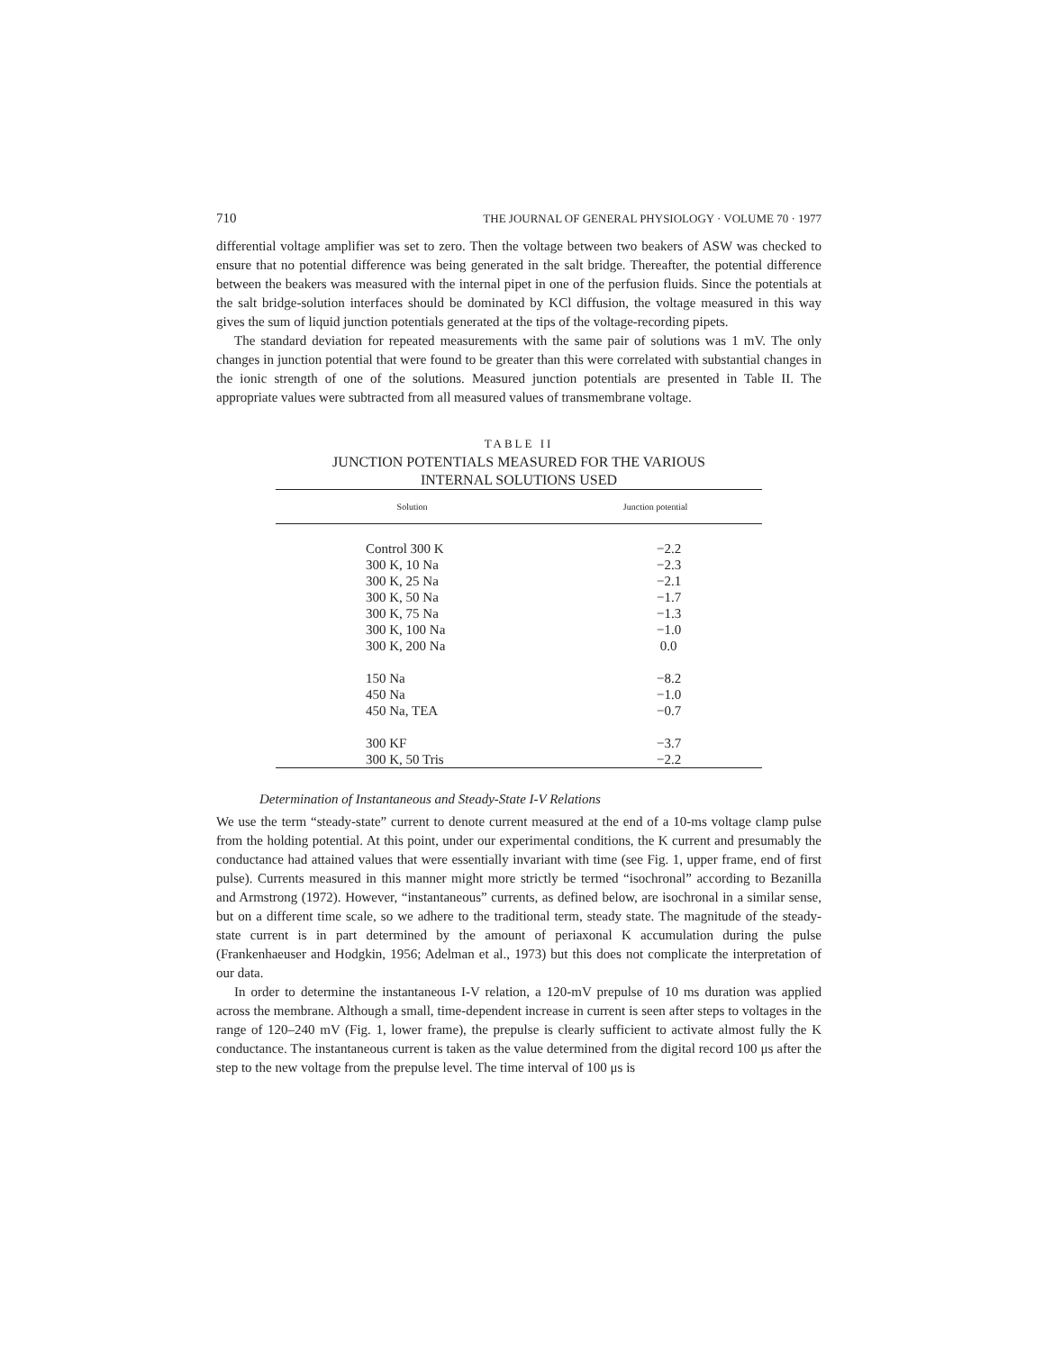710 THE JOURNAL OF GENERAL PHYSIOLOGY · VOLUME 70 · 1977
differential voltage amplifier was set to zero. Then the voltage between two beakers of ASW was checked to ensure that no potential difference was being generated in the salt bridge. Thereafter, the potential difference between the beakers was measured with the internal pipet in one of the perfusion fluids. Since the potentials at the salt bridge-solution interfaces should be dominated by KCl diffusion, the voltage measured in this way gives the sum of liquid junction potentials generated at the tips of the voltage-recording pipets.
The standard deviation for repeated measurements with the same pair of solutions was 1 mV. The only changes in junction potential that were found to be greater than this were correlated with substantial changes in the ionic strength of one of the solutions. Measured junction potentials are presented in Table II. The appropriate values were subtracted from all measured values of transmembrane voltage.
TABLE II
JUNCTION POTENTIALS MEASURED FOR THE VARIOUS
INTERNAL SOLUTIONS USED
| Solution | Junction potential |
| --- | --- |
| Control 300 K | −2.2 |
| 300 K, 10 Na | −2.3 |
| 300 K, 25 Na | −2.1 |
| 300 K, 50 Na | −1.7 |
| 300 K, 75 Na | −1.3 |
| 300 K, 100 Na | −1.0 |
| 300 K, 200 Na | 0.0 |
| 150 Na | −8.2 |
| 450 Na | −1.0 |
| 450 Na, TEA | −0.7 |
| 300 KF | −3.7 |
| 300 K, 50 Tris | −2.2 |
Determination of Instantaneous and Steady-State I-V Relations
We use the term “steady-state” current to denote current measured at the end of a 10-ms voltage clamp pulse from the holding potential. At this point, under our experimental conditions, the K current and presumably the conductance had attained values that were essentially invariant with time (see Fig. 1, upper frame, end of first pulse). Currents measured in this manner might more strictly be termed “isochronal” according to Bezanilla and Armstrong (1972). However, “instantaneous” currents, as defined below, are isochronal in a similar sense, but on a different time scale, so we adhere to the traditional term, steady state. The magnitude of the steady-state current is in part determined by the amount of periaxonal K accumulation during the pulse (Frankenhaeuser and Hodgkin, 1956; Adelman et al., 1973) but this does not complicate the interpretation of our data.
In order to determine the instantaneous I-V relation, a 120-mV prepulse of 10 ms duration was applied across the membrane. Although a small, time-dependent increase in current is seen after steps to voltages in the range of 120–240 mV (Fig. 1, lower frame), the prepulse is clearly sufficient to activate almost fully the K conductance. The instantaneous current is taken as the value determined from the digital record 100 μs after the step to the new voltage from the prepulse level. The time interval of 100 μs is